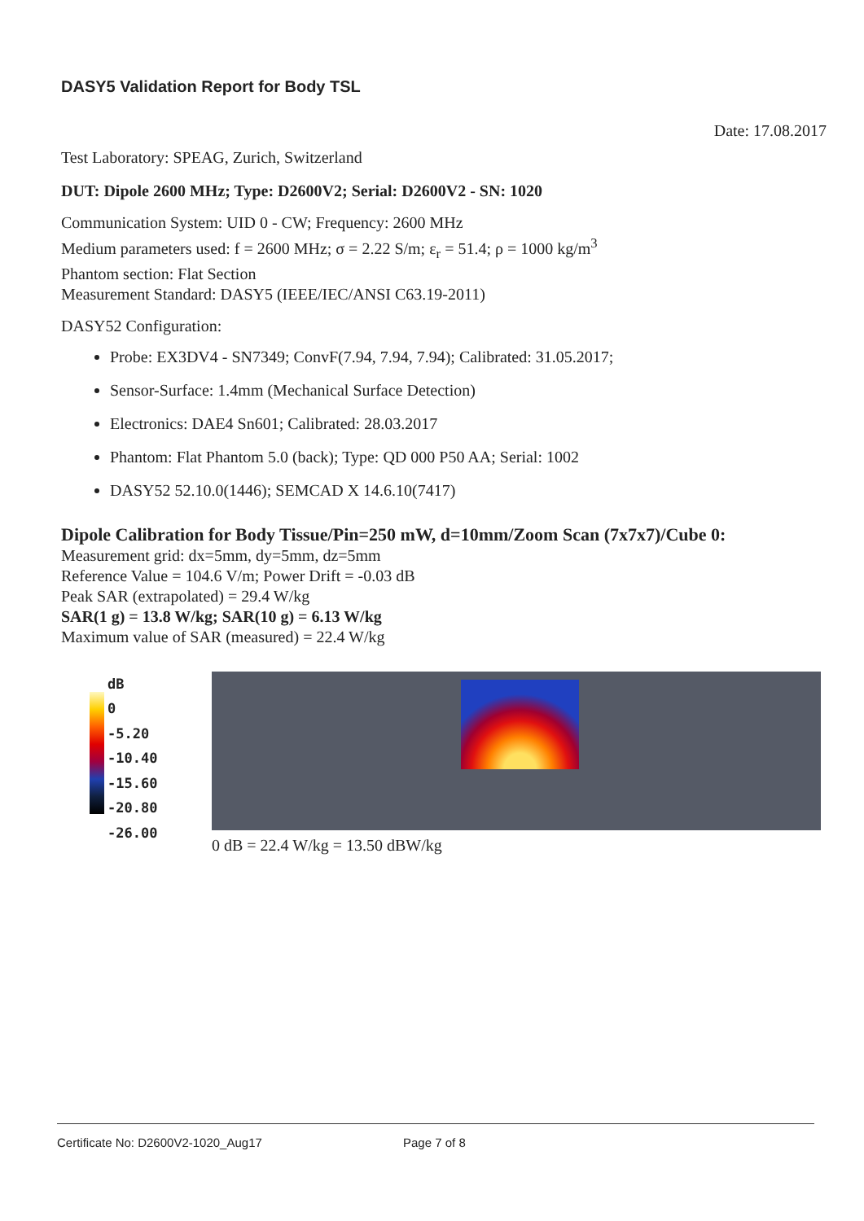DASY5 Validation Report for Body TSL
Date: 17.08.2017
Test Laboratory: SPEAG, Zurich, Switzerland
DUT: Dipole 2600 MHz; Type: D2600V2; Serial: D2600V2 - SN: 1020
Communication System: UID 0 - CW; Frequency: 2600 MHz
Medium parameters used: f = 2600 MHz; σ = 2.22 S/m; ε<sub>r</sub> = 51.4; ρ = 1000 kg/m<sup>3</sup>
Phantom section: Flat Section
Measurement Standard: DASY5 (IEEE/IEC/ANSI C63.19-2011)
DASY52 Configuration:
Probe: EX3DV4 - SN7349; ConvF(7.94, 7.94, 7.94); Calibrated: 31.05.2017;
Sensor-Surface: 1.4mm (Mechanical Surface Detection)
Electronics: DAE4 Sn601; Calibrated: 28.03.2017
Phantom: Flat Phantom 5.0 (back); Type: QD 000 P50 AA; Serial: 1002
DASY52 52.10.0(1446); SEMCAD X 14.6.10(7417)
Dipole Calibration for Body Tissue/Pin=250 mW, d=10mm/Zoom Scan (7x7x7)/Cube 0:
Measurement grid: dx=5mm, dy=5mm, dz=5mm
Reference Value = 104.6 V/m; Power Drift = -0.03 dB
Peak SAR (extrapolated) = 29.4 W/kg
SAR(1 g) = 13.8 W/kg; SAR(10 g) = 6.13 W/kg
Maximum value of SAR (measured) = 22.4 W/kg
dB
0
-5.20
-10.40
-15.60
-20.80
-26.00
0 dB = 22.4 W/kg = 13.50 dBW/kg
Certificate No: D2600V2-1020_Aug17 Page 7 of 8